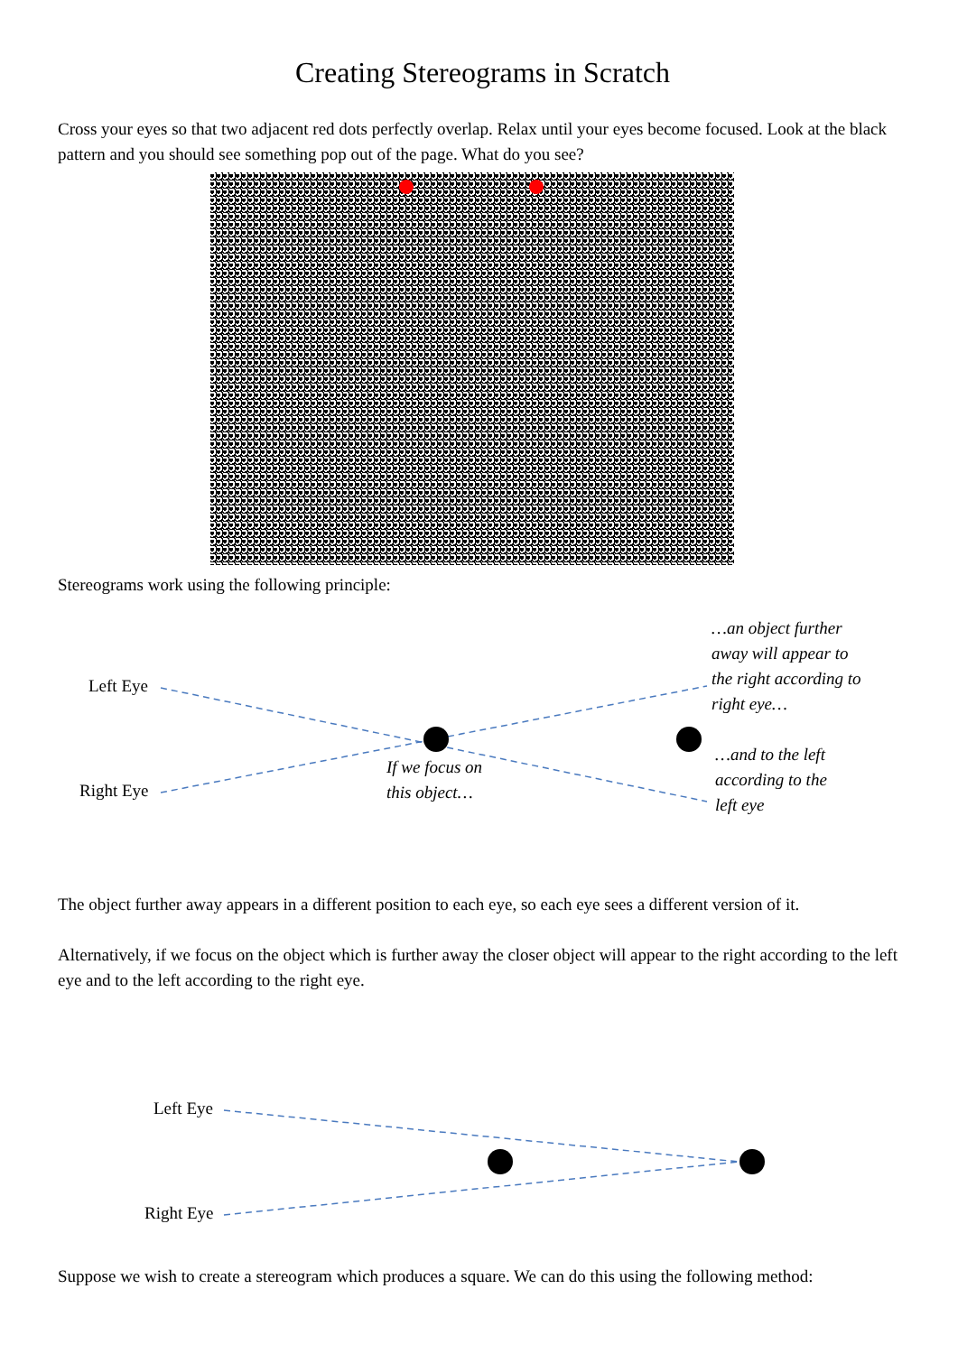Creating Stereograms in Scratch
Cross your eyes so that two adjacent red dots perfectly overlap. Relax until your eyes become focused. Look at the black pattern and you should see something pop out of the page. What do you see?
Stereograms work using the following principle:
Left Eye
Right Eye
If we focus on
this object…
…an object further
away will appear to
the right according to
right eye…
…and to the left
according to the
left eye
The object further away appears in a different position to each eye, so each eye sees a different version of it.
Alternatively, if we focus on the object which is further away the closer object will appear to the right according to the left eye and to the left according to the right eye.
Left Eye
Right Eye
Suppose we wish to create a stereogram which produces a square. We can do this using the following method: